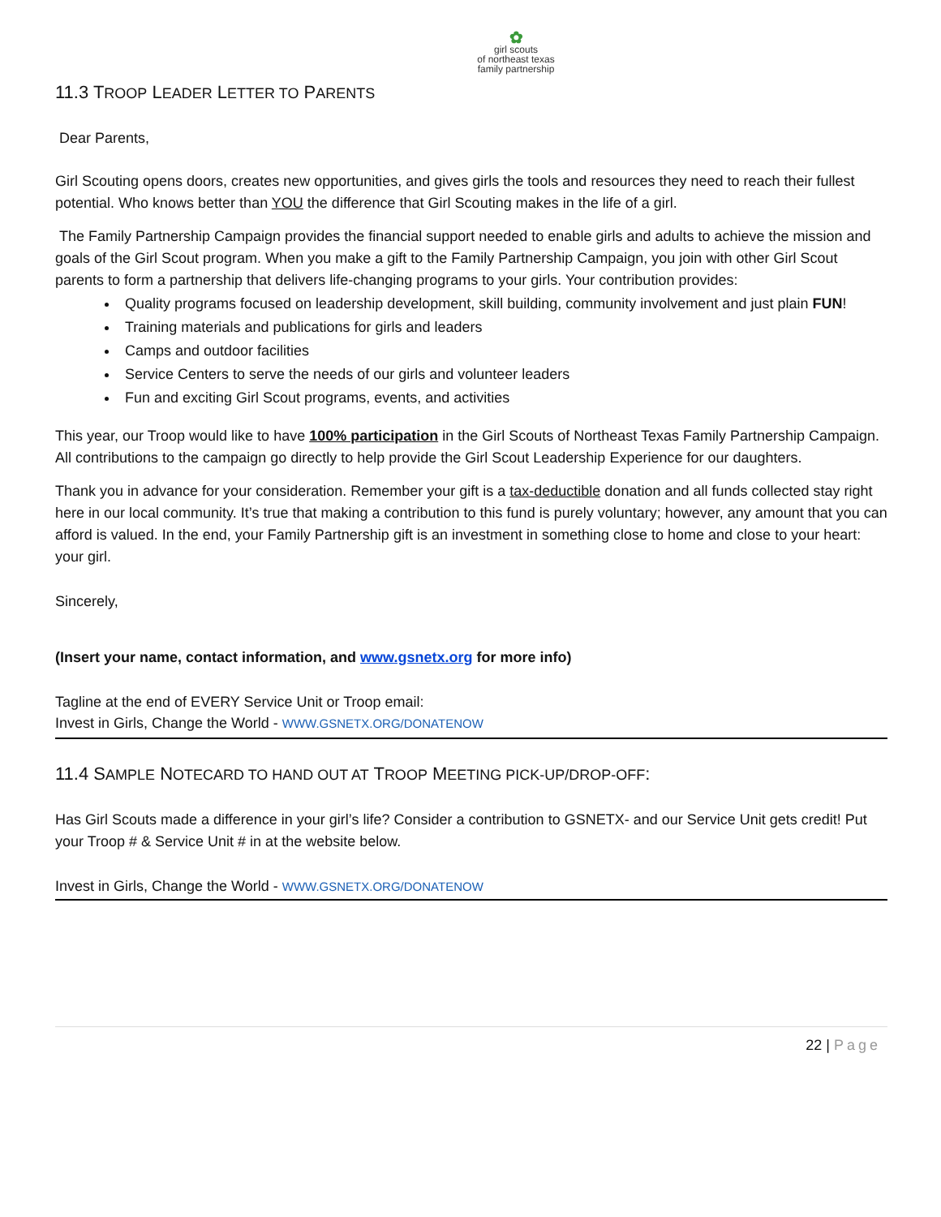✿
girl scouts
of northeast texas
family partnership
11.3 TROOP LEADER LETTER TO PARENTS
Dear Parents,
Girl Scouting opens doors, creates new opportunities, and gives girls the tools and resources they need to reach their fullest potential. Who knows better than YOU the difference that Girl Scouting makes in the life of a girl.
The Family Partnership Campaign provides the financial support needed to enable girls and adults to achieve the mission and goals of the Girl Scout program. When you make a gift to the Family Partnership Campaign, you join with other Girl Scout parents to form a partnership that delivers life-changing programs to your girls. Your contribution provides:
Quality programs focused on leadership development, skill building, community involvement and just plain FUN!
Training materials and publications for girls and leaders
Camps and outdoor facilities
Service Centers to serve the needs of our girls and volunteer leaders
Fun and exciting Girl Scout programs, events, and activities
This year, our Troop would like to have 100% participation in the Girl Scouts of Northeast Texas Family Partnership Campaign. All contributions to the campaign go directly to help provide the Girl Scout Leadership Experience for our daughters.
Thank you in advance for your consideration. Remember your gift is a tax-deductible donation and all funds collected stay right here in our local community. It’s true that making a contribution to this fund is purely voluntary; however, any amount that you can afford is valued. In the end, your Family Partnership gift is an investment in something close to home and close to your heart: your girl.
Sincerely,
(Insert your name, contact information, and www.gsnetx.org for more info)
Tagline at the end of EVERY Service Unit or Troop email:
Invest in Girls, Change the World - WWW.GSNETX.ORG/DONATENOW
11.4 SAMPLE NOTECARD TO HAND OUT AT TROOP MEETING PICK-UP/DROP-OFF:
Has Girl Scouts made a difference in your girl’s life? Consider a contribution to GSNETX- and our Service Unit gets credit! Put your Troop # & Service Unit # in at the website below.
Invest in Girls, Change the World - WWW.GSNETX.ORG/DONATENOW
22 | Page